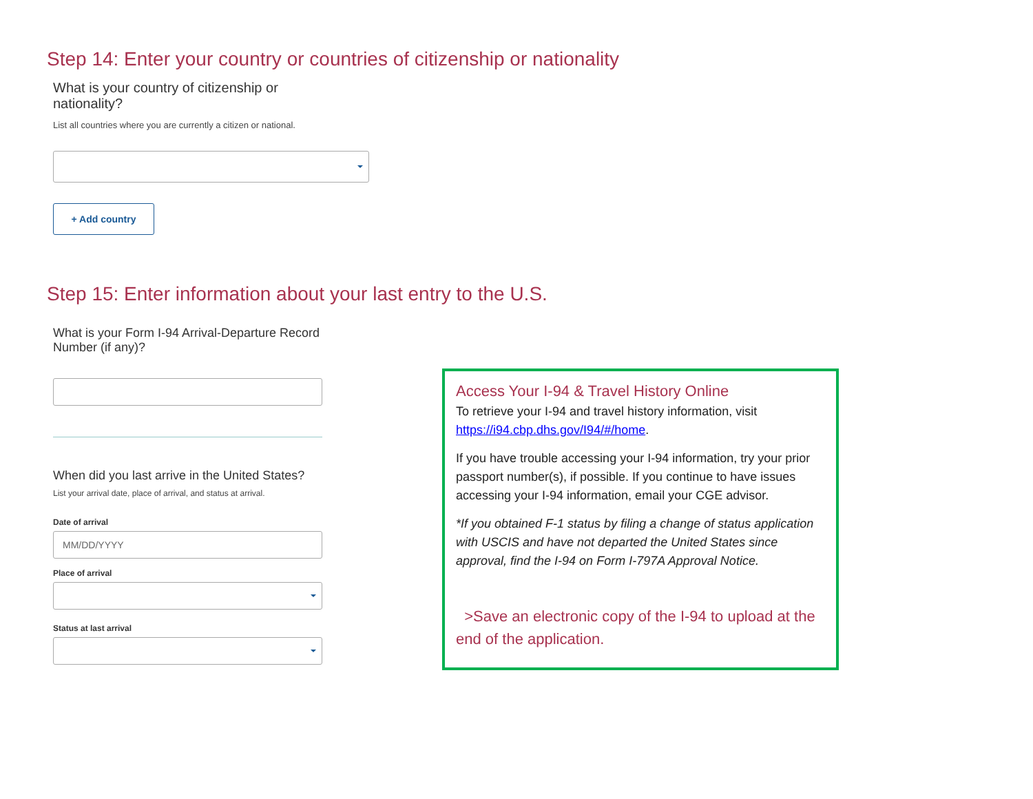Step 14: Enter your country or countries of citizenship or nationality
What is your country of citizenship or nationality?
List all countries where you are currently a citizen or national.
+ Add country
Step 15: Enter information about your last entry to the U.S.
What is your Form I-94 Arrival-Departure Record Number (if any)?
When did you last arrive in the United States?
List your arrival date, place of arrival, and status at arrival.
Date of arrival
MM/DD/YYYY
Place of arrival
Status at last arrival
Access Your I-94 & Travel History Online
To retrieve your I-94 and travel history information, visit https://i94.cbp.dhs.gov/I94/#/home.
If you have trouble accessing your I-94 information, try your prior passport number(s), if possible. If you continue to have issues accessing your I-94 information, email your CGE advisor.
*If you obtained F-1 status by filing a change of status application with USCIS and have not departed the United States since approval, find the I-94 on Form I-797A Approval Notice.
>Save an electronic copy of the I-94 to upload at the end of the application.